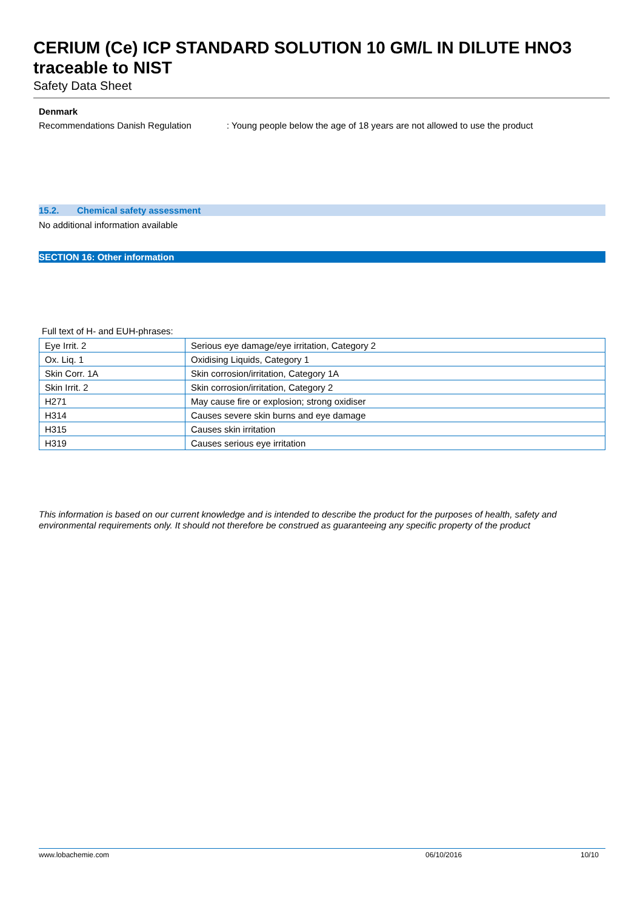CERIUM (Ce) ICP STANDARD SOLUTION 10 GM/L IN DILUTE HNO3 traceable to NIST
Safety Data Sheet
Denmark
Recommendations Danish Regulation: Young people below the age of 18 years are not allowed to use the product
15.2. Chemical safety assessment
No additional information available
SECTION 16: Other information
Full text of H- and EUH-phrases:
| Eye Irrit. 2 | Serious eye damage/eye irritation, Category 2 |
| Ox. Liq. 1 | Oxidising Liquids, Category 1 |
| Skin Corr. 1A | Skin corrosion/irritation, Category 1A |
| Skin Irrit. 2 | Skin corrosion/irritation, Category 2 |
| H271 | May cause fire or explosion; strong oxidiser |
| H314 | Causes severe skin burns and eye damage |
| H315 | Causes skin irritation |
| H319 | Causes serious eye irritation |
This information is based on our current knowledge and is intended to describe the product for the purposes of health, safety and environmental requirements only. It should not therefore be construed as guaranteeing any specific property of the product
www.lobachemie.com 06/10/2016 10/10